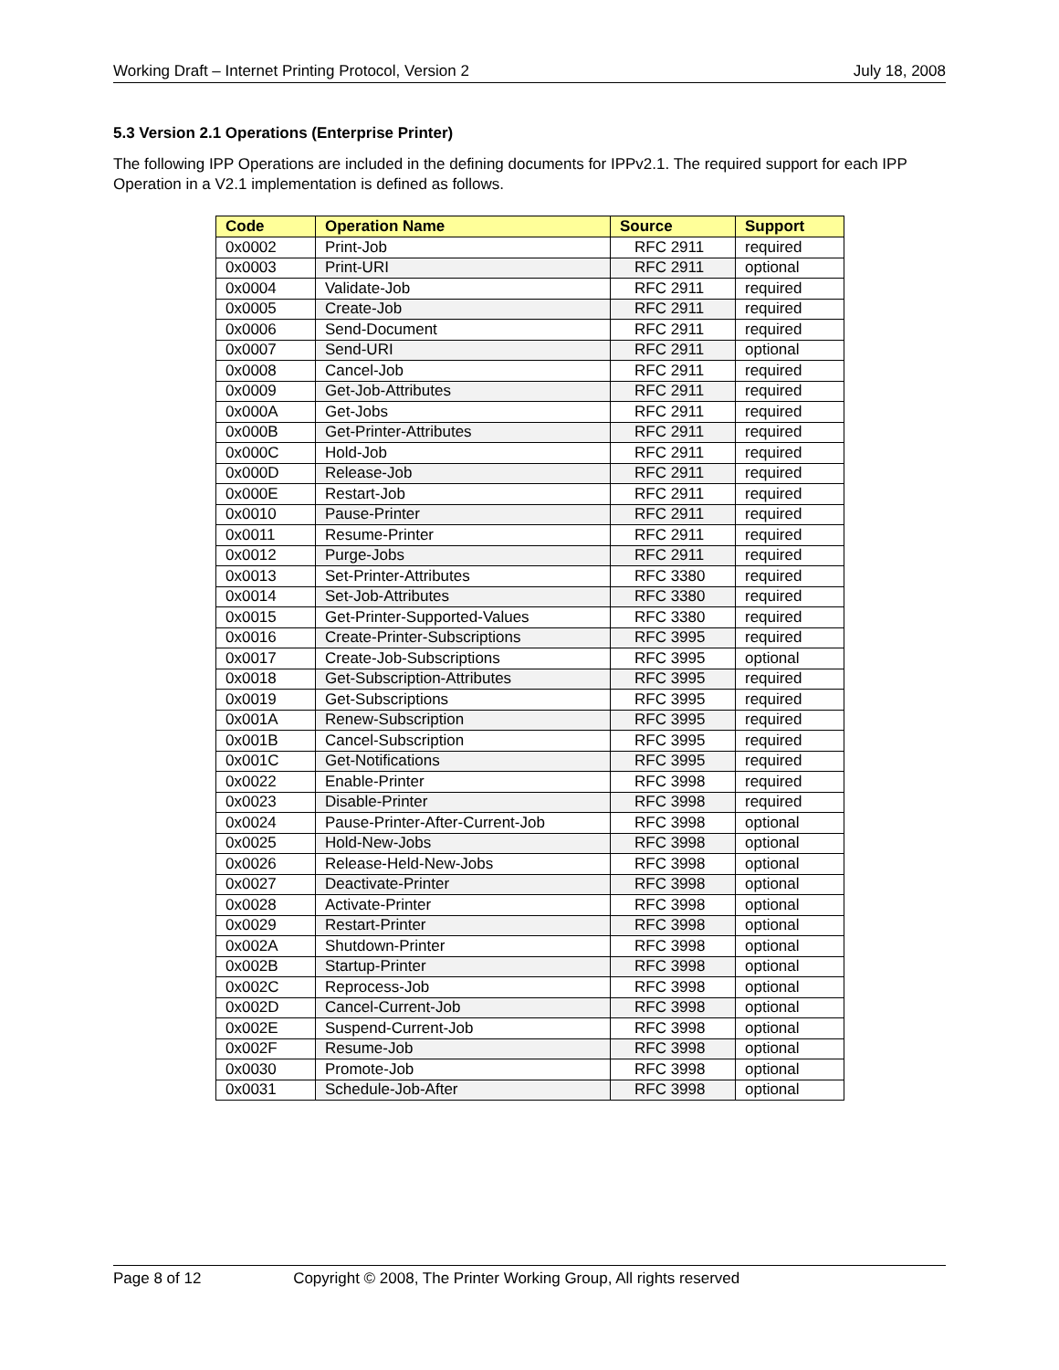Working Draft – Internet Printing Protocol, Version 2 July 18, 2008
5.3 Version 2.1 Operations (Enterprise Printer)
The following IPP Operations are included in the defining documents for IPPv2.1. The required support for each IPP Operation in a V2.1 implementation is defined as follows.
| Code | Operation Name | Source | Support |
| --- | --- | --- | --- |
| 0x0002 | Print-Job | RFC 2911 | required |
| 0x0003 | Print-URI | RFC 2911 | optional |
| 0x0004 | Validate-Job | RFC 2911 | required |
| 0x0005 | Create-Job | RFC 2911 | required |
| 0x0006 | Send-Document | RFC 2911 | required |
| 0x0007 | Send-URI | RFC 2911 | optional |
| 0x0008 | Cancel-Job | RFC 2911 | required |
| 0x0009 | Get-Job-Attributes | RFC 2911 | required |
| 0x000A | Get-Jobs | RFC 2911 | required |
| 0x000B | Get-Printer-Attributes | RFC 2911 | required |
| 0x000C | Hold-Job | RFC 2911 | required |
| 0x000D | Release-Job | RFC 2911 | required |
| 0x000E | Restart-Job | RFC 2911 | required |
| 0x0010 | Pause-Printer | RFC 2911 | required |
| 0x0011 | Resume-Printer | RFC 2911 | required |
| 0x0012 | Purge-Jobs | RFC 2911 | required |
| 0x0013 | Set-Printer-Attributes | RFC 3380 | required |
| 0x0014 | Set-Job-Attributes | RFC 3380 | required |
| 0x0015 | Get-Printer-Supported-Values | RFC 3380 | required |
| 0x0016 | Create-Printer-Subscriptions | RFC 3995 | required |
| 0x0017 | Create-Job-Subscriptions | RFC 3995 | optional |
| 0x0018 | Get-Subscription-Attributes | RFC 3995 | required |
| 0x0019 | Get-Subscriptions | RFC 3995 | required |
| 0x001A | Renew-Subscription | RFC 3995 | required |
| 0x001B | Cancel-Subscription | RFC 3995 | required |
| 0x001C | Get-Notifications | RFC 3995 | required |
| 0x0022 | Enable-Printer | RFC 3998 | required |
| 0x0023 | Disable-Printer | RFC 3998 | required |
| 0x0024 | Pause-Printer-After-Current-Job | RFC 3998 | optional |
| 0x0025 | Hold-New-Jobs | RFC 3998 | optional |
| 0x0026 | Release-Held-New-Jobs | RFC 3998 | optional |
| 0x0027 | Deactivate-Printer | RFC 3998 | optional |
| 0x0028 | Activate-Printer | RFC 3998 | optional |
| 0x0029 | Restart-Printer | RFC 3998 | optional |
| 0x002A | Shutdown-Printer | RFC 3998 | optional |
| 0x002B | Startup-Printer | RFC 3998 | optional |
| 0x002C | Reprocess-Job | RFC 3998 | optional |
| 0x002D | Cancel-Current-Job | RFC 3998 | optional |
| 0x002E | Suspend-Current-Job | RFC 3998 | optional |
| 0x002F | Resume-Job | RFC 3998 | optional |
| 0x0030 | Promote-Job | RFC 3998 | optional |
| 0x0031 | Schedule-Job-After | RFC 3998 | optional |
Page 8 of 12 Copyright © 2008, The Printer Working Group, All rights reserved